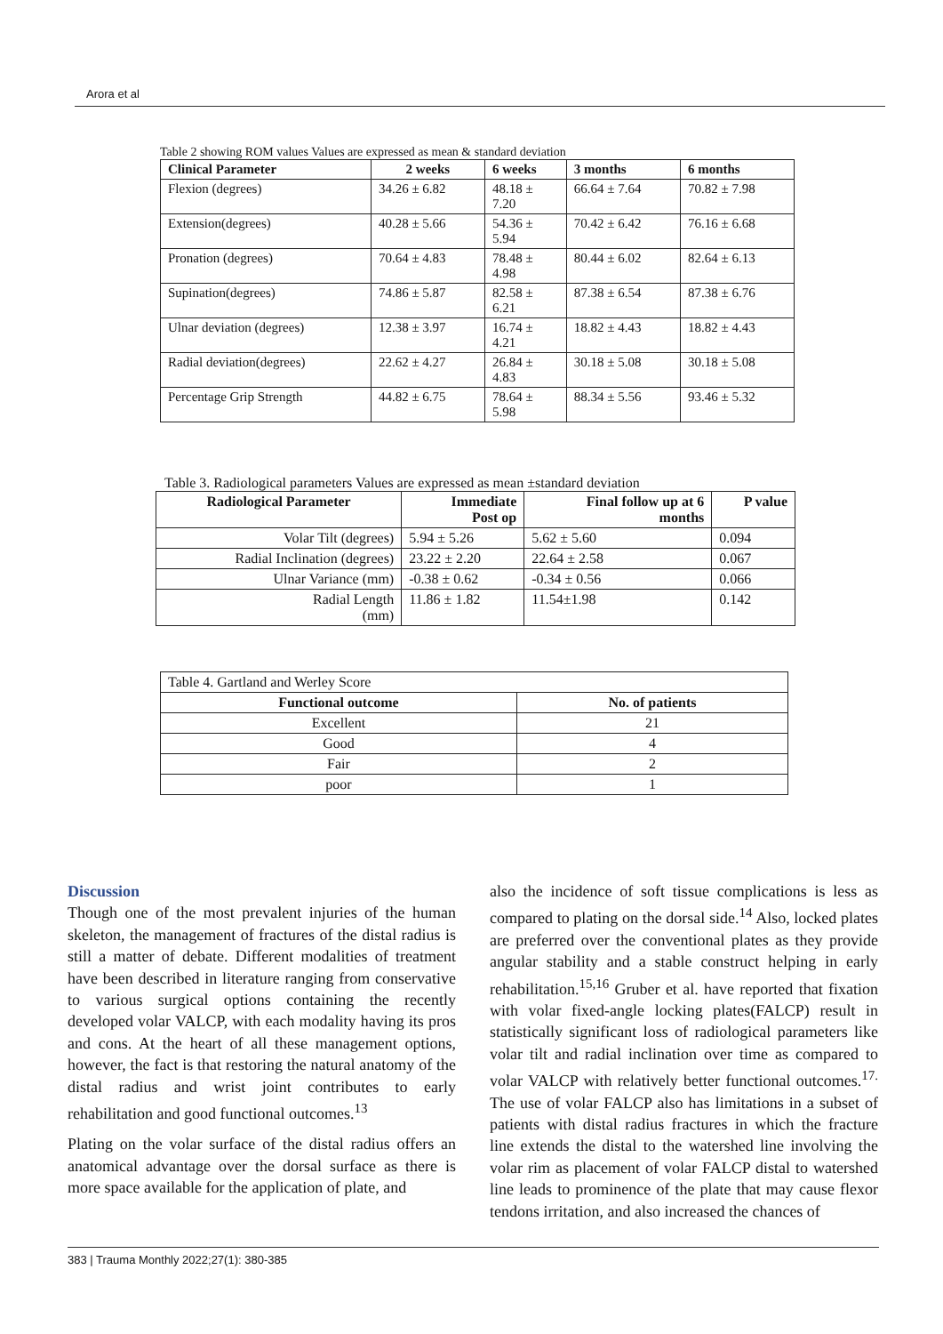Arora et al
Table 2 showing ROM values Values are expressed as mean & standard deviation
| Clinical Parameter | 2 weeks | 6 weeks | 3 months | 6 months |
| --- | --- | --- | --- | --- |
| Flexion (degrees) | 34.26 ± 6.82 | 48.18 ± 7.20 | 66.64 ± 7.64 | 70.82 ± 7.98 |
| Extension(degrees) | 40.28 ± 5.66 | 54.36 ± 5.94 | 70.42 ± 6.42 | 76.16 ± 6.68 |
| Pronation (degrees) | 70.64 ± 4.83 | 78.48 ± 4.98 | 80.44 ± 6.02 | 82.64 ± 6.13 |
| Supination(degrees) | 74.86 ± 5.87 | 82.58 ± 6.21 | 87.38 ± 6.54 | 87.38 ± 6.76 |
| Ulnar deviation (degrees) | 12.38 ± 3.97 | 16.74 ± 4.21 | 18.82 ± 4.43 | 18.82 ± 4.43 |
| Radial deviation(degrees) | 22.62 ± 4.27 | 26.84 ± 4.83 | 30.18 ± 5.08 | 30.18 ± 5.08 |
| Percentage Grip Strength | 44.82 ± 6.75 | 78.64 ± 5.98 | 88.34 ± 5.56 | 93.46 ± 5.32 |
Table 3. Radiological parameters Values are expressed as mean ±standard deviation
| Radiological Parameter | Immediate Post op | Final follow up at 6 months | P value |
| --- | --- | --- | --- |
| Volar Tilt (degrees) | 5.94 ± 5.26 | 5.62 ± 5.60 | 0.094 |
| Radial Inclination (degrees) | 23.22 ± 2.20 | 22.64 ± 2.58 | 0.067 |
| Ulnar Variance (mm) | -0.38 ± 0.62 | -0.34 ± 0.56 | 0.066 |
| Radial Length (mm) | 11.86 ± 1.82 | 11.54±1.98 | 0.142 |
| Table 4. Gartland and Werley Score | |
| Functional outcome | No. of patients |
| Excellent | 21 |
| Good | 4 |
| Fair | 2 |
| poor | 1 |
Discussion
Though one of the most prevalent injuries of the human skeleton, the management of fractures of the distal radius is still a matter of debate. Different modalities of treatment have been described in literature ranging from conservative to various surgical options containing the recently developed volar VALCP, with each modality having its pros and cons. At the heart of all these management options, however, the fact is that restoring the natural anatomy of the distal radius and wrist joint contributes to early rehabilitation and good functional outcomes.<sup>13</sup>
Plating on the volar surface of the distal radius offers an anatomical advantage over the dorsal surface as there is more space available for the application of plate, and
also the incidence of soft tissue complications is less as compared to plating on the dorsal side.<sup>14</sup> Also, locked plates are preferred over the conventional plates as they provide angular stability and a stable construct helping in early rehabilitation.<sup>15,16</sup> Gruber et al. have reported that fixation with volar fixed-angle locking plates(FALCP) result in statistically significant loss of radiological parameters like volar tilt and radial inclination over time as compared to volar VALCP with relatively better functional outcomes.<sup>17.</sup> The use of volar FALCP also has limitations in a subset of patients with distal radius fractures in which the fracture line extends the distal to the watershed line involving the volar rim as placement of volar FALCP distal to watershed line leads to prominence of the plate that may cause flexor tendons irritation, and also increased the chances of
383 | Trauma Monthly 2022;27(1): 380-385